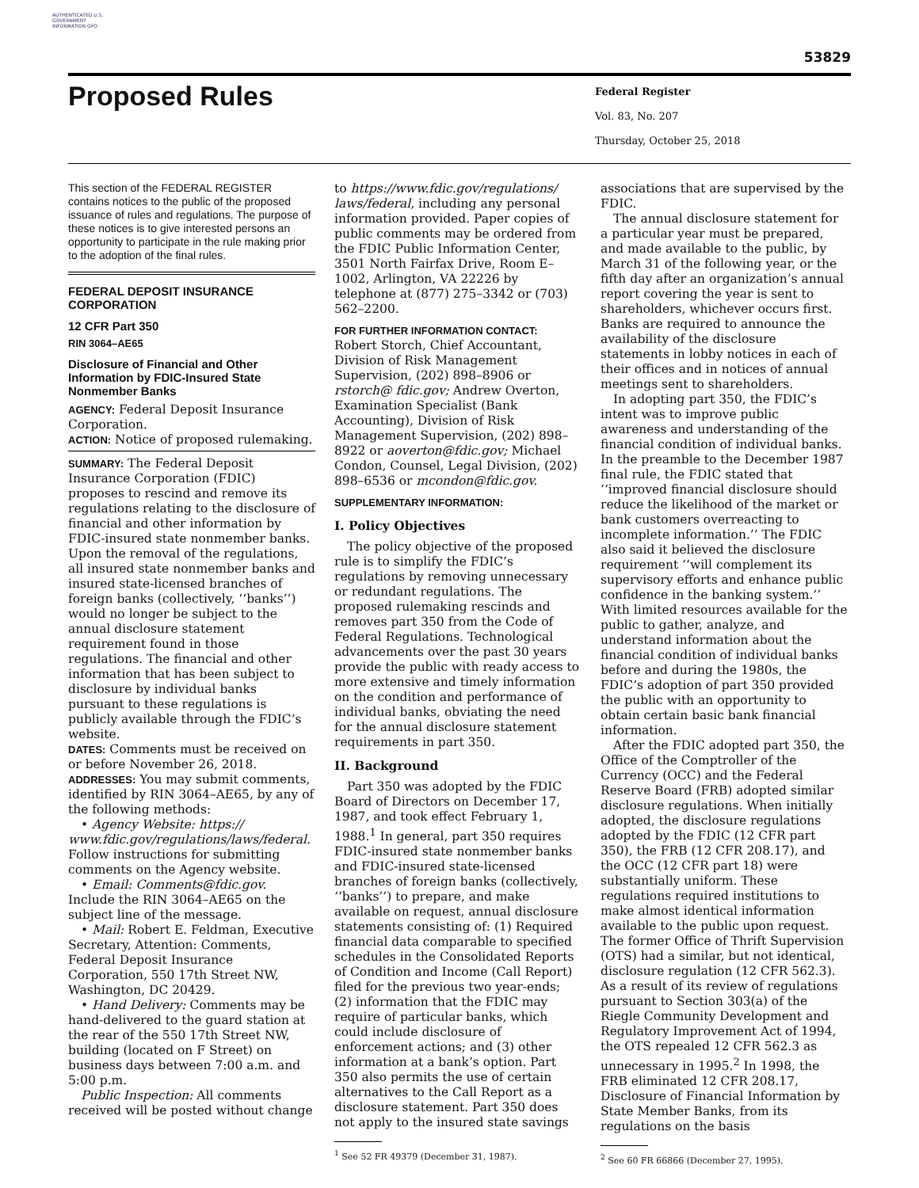AUTHENTICATED U.S. GOVERNMENT INFORMATION GPO
53829
Proposed Rules
Federal Register
Vol. 83, No. 207
Thursday, October 25, 2018
This section of the FEDERAL REGISTER contains notices to the public of the proposed issuance of rules and regulations. The purpose of these notices is to give interested persons an opportunity to participate in the rule making prior to the adoption of the final rules.
FEDERAL DEPOSIT INSURANCE CORPORATION
12 CFR Part 350
RIN 3064–AE65
Disclosure of Financial and Other Information by FDIC-Insured State Nonmember Banks
AGENCY: Federal Deposit Insurance Corporation.
ACTION: Notice of proposed rulemaking.
SUMMARY: The Federal Deposit Insurance Corporation (FDIC) proposes to rescind and remove its regulations relating to the disclosure of financial and other information by FDIC-insured state nonmember banks. Upon the removal of the regulations, all insured state nonmember banks and insured state-licensed branches of foreign banks (collectively, ‘‘banks’’) would no longer be subject to the annual disclosure statement requirement found in those regulations. The financial and other information that has been subject to disclosure by individual banks pursuant to these regulations is publicly available through the FDIC’s website.
DATES: Comments must be received on or before November 26, 2018.
ADDRESSES: You may submit comments, identified by RIN 3064–AE65, by any of the following methods:
• Agency Website: https:// www.fdic.gov/regulations/laws/federal. Follow instructions for submitting comments on the Agency website.
• Email: Comments@fdic.gov. Include the RIN 3064–AE65 on the subject line of the message.
• Mail: Robert E. Feldman, Executive Secretary, Attention: Comments, Federal Deposit Insurance Corporation, 550 17th Street NW, Washington, DC 20429.
• Hand Delivery: Comments may be hand-delivered to the guard station at the rear of the 550 17th Street NW, building (located on F Street) on business days between 7:00 a.m. and 5:00 p.m.
Public Inspection: All comments received will be posted without change
to https://www.fdic.gov/regulations/ laws/federal, including any personal information provided. Paper copies of public comments may be ordered from the FDIC Public Information Center, 3501 North Fairfax Drive, Room E–1002, Arlington, VA 22226 by telephone at (877) 275–3342 or (703) 562–2200.
FOR FURTHER INFORMATION CONTACT: Robert Storch, Chief Accountant, Division of Risk Management Supervision, (202) 898–8906 or rstorch@ fdic.gov; Andrew Overton, Examination Specialist (Bank Accounting), Division of Risk Management Supervision, (202) 898–8922 or aoverton@fdic.gov; Michael Condon, Counsel, Legal Division, (202) 898–6536 or mcondon@fdic.gov.
SUPPLEMENTARY INFORMATION:
I. Policy Objectives
The policy objective of the proposed rule is to simplify the FDIC’s regulations by removing unnecessary or redundant regulations. The proposed rulemaking rescinds and removes part 350 from the Code of Federal Regulations. Technological advancements over the past 30 years provide the public with ready access to more extensive and timely information on the condition and performance of individual banks, obviating the need for the annual disclosure statement requirements in part 350.
II. Background
Part 350 was adopted by the FDIC Board of Directors on December 17, 1987, and took effect February 1, 1988.<sup>1</sup> In general, part 350 requires FDIC-insured state nonmember banks and FDIC-insured state-licensed branches of foreign banks (collectively, ‘‘banks’’) to prepare, and make available on request, annual disclosure statements consisting of: (1) Required financial data comparable to specified schedules in the Consolidated Reports of Condition and Income (Call Report) filed for the previous two year-ends; (2) information that the FDIC may require of particular banks, which could include disclosure of enforcement actions; and (3) other information at a bank’s option. Part 350 also permits the use of certain alternatives to the Call Report as a disclosure statement. Part 350 does not apply to the insured state savings
<sup>1</sup> See 52 FR 49379 (December 31, 1987).
associations that are supervised by the FDIC.
The annual disclosure statement for a particular year must be prepared, and made available to the public, by March 31 of the following year, or the fifth day after an organization’s annual report covering the year is sent to shareholders, whichever occurs first. Banks are required to announce the availability of the disclosure statements in lobby notices in each of their offices and in notices of annual meetings sent to shareholders.
In adopting part 350, the FDIC’s intent was to improve public awareness and understanding of the financial condition of individual banks. In the preamble to the December 1987 final rule, the FDIC stated that ‘‘improved financial disclosure should reduce the likelihood of the market or bank customers overreacting to incomplete information.’’ The FDIC also said it believed the disclosure requirement ‘‘will complement its supervisory efforts and enhance public confidence in the banking system.’’ With limited resources available for the public to gather, analyze, and understand information about the financial condition of individual banks before and during the 1980s, the FDIC’s adoption of part 350 provided the public with an opportunity to obtain certain basic bank financial information.
After the FDIC adopted part 350, the Office of the Comptroller of the Currency (OCC) and the Federal Reserve Board (FRB) adopted similar disclosure regulations. When initially adopted, the disclosure regulations adopted by the FDIC (12 CFR part 350), the FRB (12 CFR 208.17), and the OCC (12 CFR part 18) were substantially uniform. These regulations required institutions to make almost identical information available to the public upon request. The former Office of Thrift Supervision (OTS) had a similar, but not identical, disclosure regulation (12 CFR 562.3). As a result of its review of regulations pursuant to Section 303(a) of the Riegle Community Development and Regulatory Improvement Act of 1994, the OTS repealed 12 CFR 562.3 as unnecessary in 1995.<sup>2</sup> In 1998, the FRB eliminated 12 CFR 208.17, Disclosure of Financial Information by State Member Banks, from its regulations on the basis
<sup>2</sup> See 60 FR 66866 (December 27, 1995).